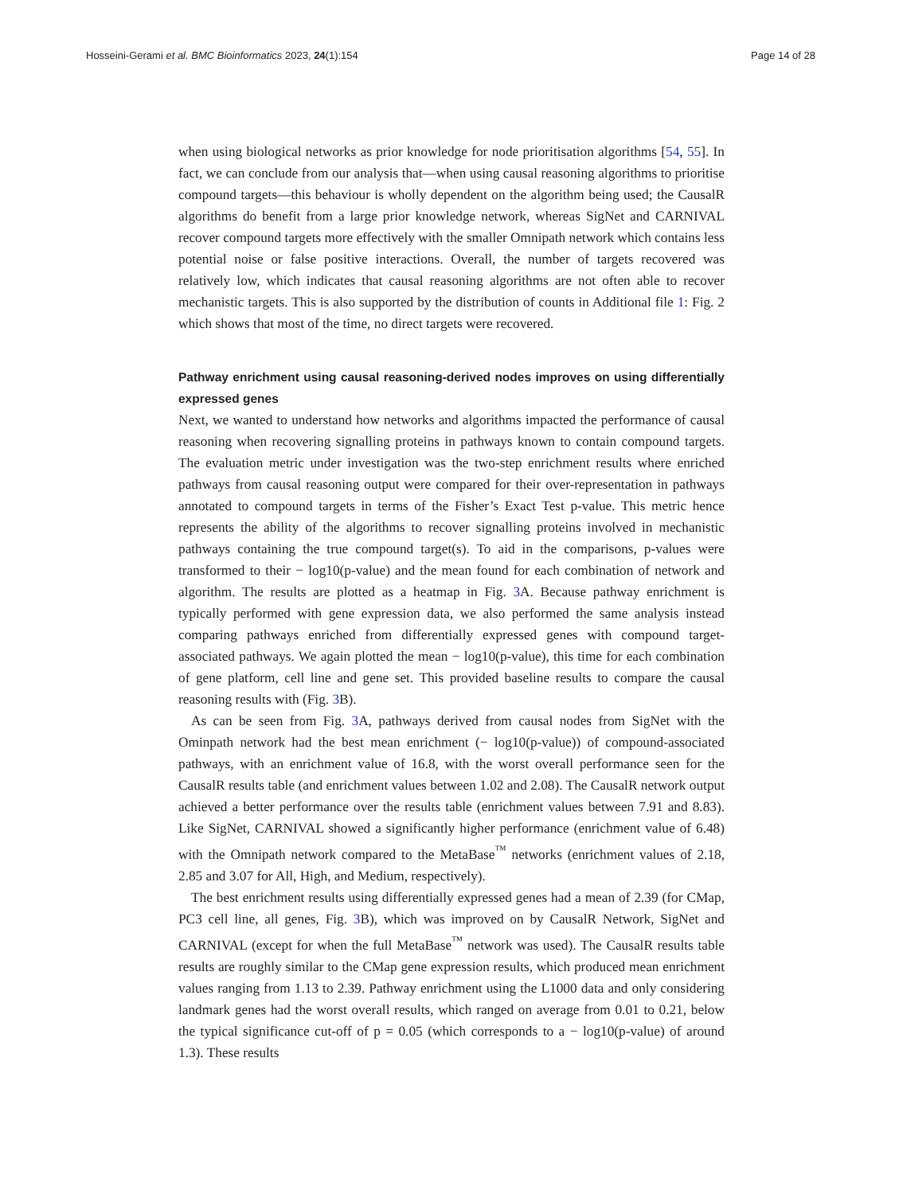Hosseini-Gerami et al. BMC Bioinformatics 2023, 24(1):154 Page 14 of 28
when using biological networks as prior knowledge for node prioritisation algorithms [54, 55]. In fact, we can conclude from our analysis that—when using causal reasoning algorithms to prioritise compound targets—this behaviour is wholly dependent on the algorithm being used; the CausalR algorithms do benefit from a large prior knowledge network, whereas SigNet and CARNIVAL recover compound targets more effectively with the smaller Omnipath network which contains less potential noise or false positive interactions. Overall, the number of targets recovered was relatively low, which indicates that causal reasoning algorithms are not often able to recover mechanistic targets. This is also supported by the distribution of counts in Additional file 1: Fig. 2 which shows that most of the time, no direct targets were recovered.
Pathway enrichment using causal reasoning-derived nodes improves on using differentially expressed genes
Next, we wanted to understand how networks and algorithms impacted the performance of causal reasoning when recovering signalling proteins in pathways known to contain compound targets. The evaluation metric under investigation was the two-step enrichment results where enriched pathways from causal reasoning output were compared for their over-representation in pathways annotated to compound targets in terms of the Fisher’s Exact Test p-value. This metric hence represents the ability of the algorithms to recover signalling proteins involved in mechanistic pathways containing the true compound target(s). To aid in the comparisons, p-values were transformed to their − log10(p-value) and the mean found for each combination of network and algorithm. The results are plotted as a heatmap in Fig. 3 A. Because pathway enrichment is typically performed with gene expression data, we also performed the same analysis instead comparing pathways enriched from differentially expressed genes with compound target-associated pathways. We again plotted the mean − log10(p-value), this time for each combination of gene platform, cell line and gene set. This provided baseline results to compare the causal reasoning results with (Fig. 3 B).
As can be seen from Fig. 3 A, pathways derived from causal nodes from SigNet with the Ominpath network had the best mean enrichment (− log10(p-value)) of compound-associated pathways, with an enrichment value of 16.8, with the worst overall performance seen for the CausalR results table (and enrichment values between 1.02 and 2.08). The CausalR network output achieved a better performance over the results table (enrichment values between 7.91 and 8.83). Like SigNet, CARNIVAL showed a significantly higher performance (enrichment value of 6.48) with the Omnipath network compared to the MetaBase<sup>™</sup> networks (enrichment values of 2.18, 2.85 and 3.07 for All, High, and Medium, respectively).
The best enrichment results using differentially expressed genes had a mean of 2.39 (for CMap, PC3 cell line, all genes, Fig. 3 B), which was improved on by CausalR Network, SigNet and CARNIVAL (except for when the full MetaBase<sup>™</sup> network was used). The CausalR results table results are roughly similar to the CMap gene expression results, which produced mean enrichment values ranging from 1.13 to 2.39. Pathway enrichment using the L1000 data and only considering landmark genes had the worst overall results, which ranged on average from 0.01 to 0.21, below the typical significance cut-off of p = 0.05 (which corresponds to a − log10(p-value) of around 1.3). These results